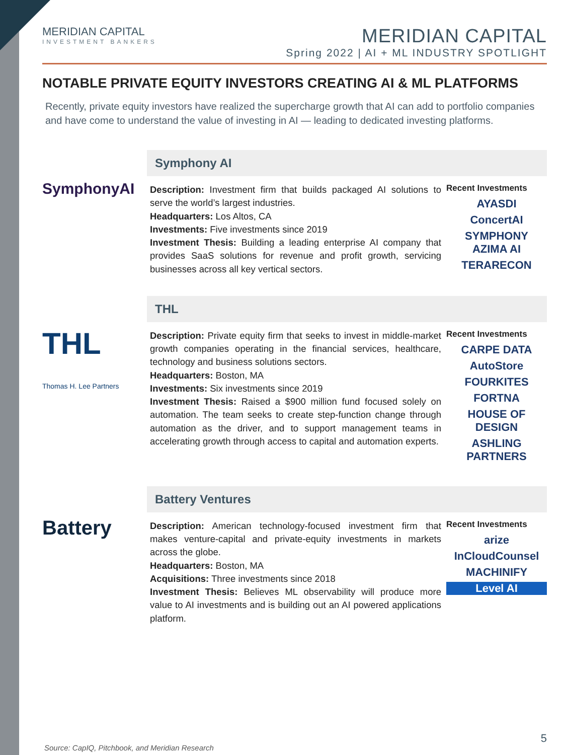MERIDIAN CAPITAL
INVESTMENT BANKERS
MERIDIAN CAPITAL
Spring 2022 | AI + ML INDUSTRY SPOTLIGHT
NOTABLE PRIVATE EQUITY INVESTORS CREATING AI & ML PLATFORMS
Recently, private equity investors have realized the supercharge growth that AI can add to portfolio companies and have come to understand the value of investing in AI — leading to dedicated investing platforms.
SymphonyAI
Symphony AI
Description: Investment firm that builds packaged AI solutions to serve the world’s largest industries.
Headquarters: Los Altos, CA
Investments: Five investments since 2019
Investment Thesis: Building a leading enterprise AI company that provides SaaS solutions for revenue and profit growth, servicing businesses across all key vertical sectors.
Recent Investments
AYASDI
ConcertAI
SYMPHONY AZIMA AI
TERARECON
THL
Thomas H. Lee Partners
THL
Description: Private equity firm that seeks to invest in middle-market growth companies operating in the financial services, healthcare, technology and business solutions sectors.
Headquarters: Boston, MA
Investments: Six investments since 2019
Investment Thesis: Raised a $900 million fund focused solely on automation. The team seeks to create step-function change through automation as the driver, and to support management teams in accelerating growth through access to capital and automation experts.
Recent Investments
CARPE DATA
AutoStore
FOURKITES
FORTNA
HOUSE OF DESIGN
ASHLING PARTNERS
Battery
Battery Ventures
Description: American technology-focused investment firm that makes venture-capital and private-equity investments in markets across the globe.
Headquarters: Boston, MA
Acquisitions: Three investments since 2018
Investment Thesis: Believes ML observability will produce more value to AI investments and is building out an AI powered applications platform.
Recent Investments
arize
InCloudCounsel
MACHINIFY
Level AI
Source: CapIQ, Pitchbook, and Meridian Research
5